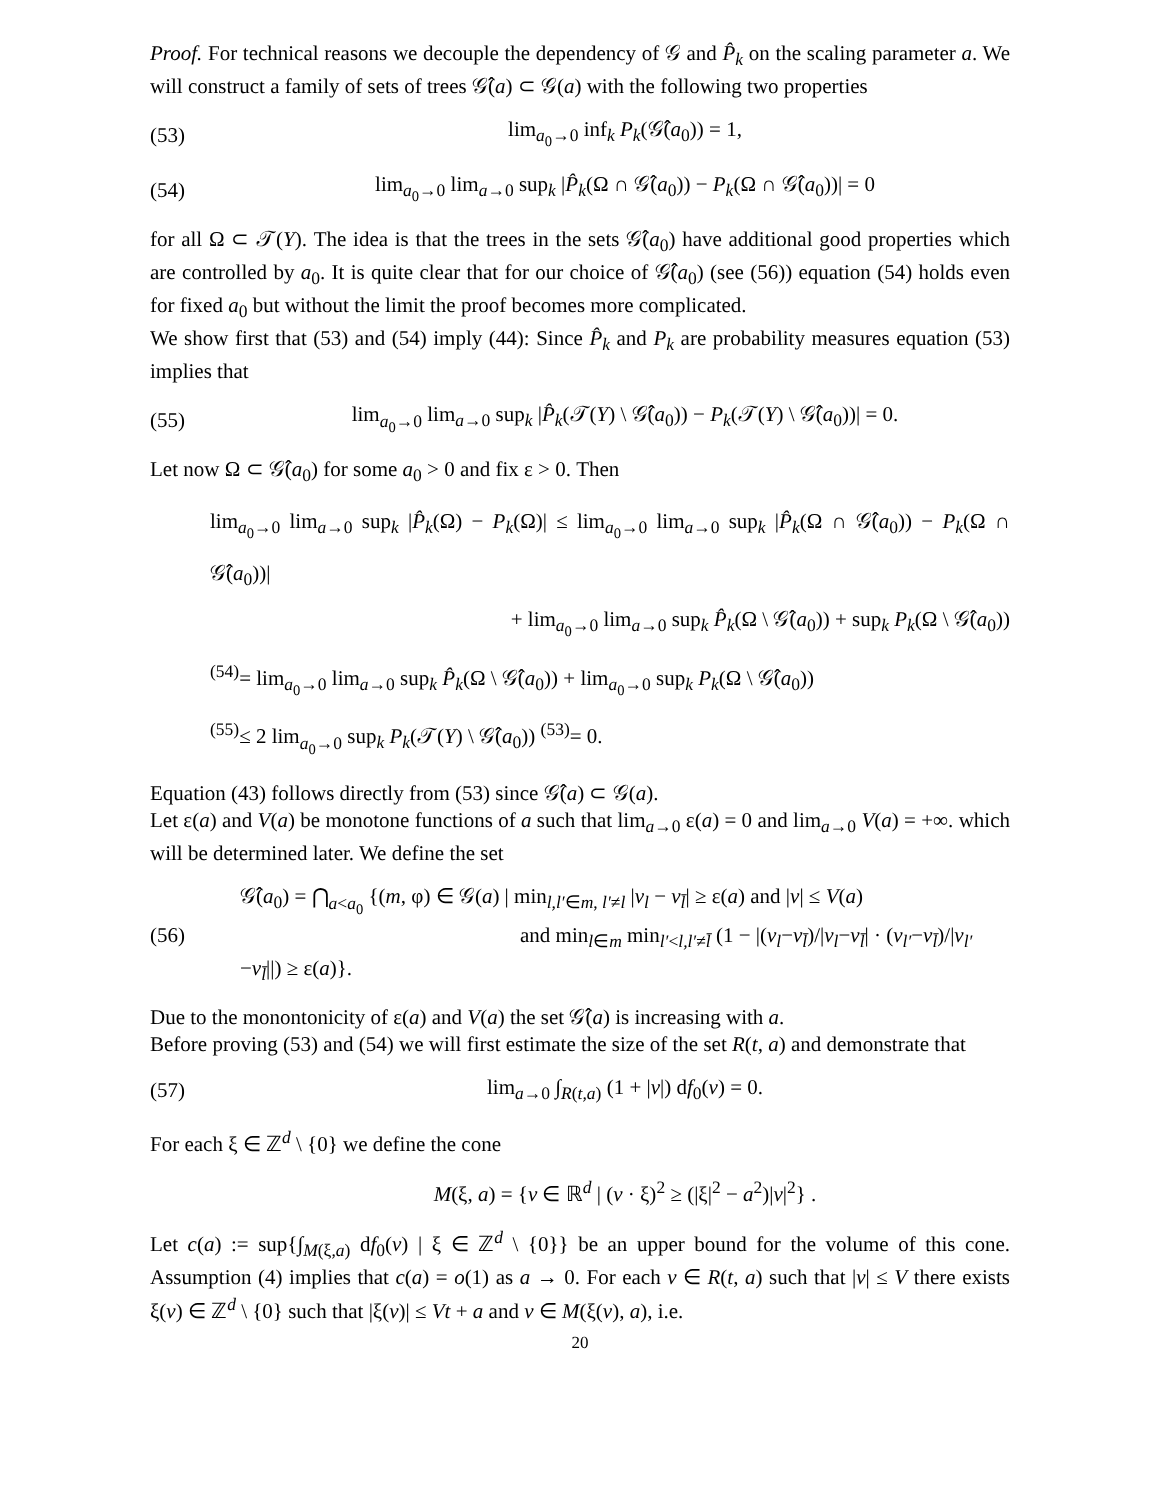Proof. For technical reasons we decouple the dependency of 𝒢 and P̂<sub>k</sub> on the scaling parameter a. We will construct a family of sets of trees 𝒢̂(a) ⊂ 𝒢(a) with the following two properties
(53) lim<sub>a<sub>0</sub>→0</sub> inf<sub>k</sub> P<sub>k</sub>(𝒢̂(a<sub>0</sub>)) = 1,
(54) lim<sub>a<sub>0</sub>→0</sub> lim<sub>a→0</sub> sup<sub>k</sub> |P̂<sub>k</sub>(Ω ∩ 𝒢̂(a<sub>0</sub>)) − P<sub>k</sub>(Ω ∩ 𝒢̂(a<sub>0</sub>))| = 0
for all Ω ⊂ 𝒯(Y). The idea is that the trees in the sets 𝒢̂(a<sub>0</sub>) have additional good properties which are controlled by a<sub>0</sub>. It is quite clear that for our choice of 𝒢̂(a<sub>0</sub>) (see (56)) equation (54) holds even for fixed a<sub>0</sub> but without the limit the proof becomes more complicated.
We show first that (53) and (54) imply (44): Since P̂<sub>k</sub> and P<sub>k</sub> are probability measures equation (53) implies that
(55) lim<sub>a<sub>0</sub>→0</sub> lim<sub>a→0</sub> sup<sub>k</sub> |P̂<sub>k</sub>(𝒯(Y) \ 𝒢̂(a<sub>0</sub>)) − P<sub>k</sub>(𝒯(Y) \ 𝒢̂(a<sub>0</sub>))| = 0.
Let now Ω ⊂ 𝒢̂(a<sub>0</sub>) for some a<sub>0</sub> > 0 and fix ε > 0. Then
lim<sub>a<sub>0</sub>→0</sub> lim<sub>a→0</sub> sup<sub>k</sub> |P̂<sub>k</sub>(Ω) − P<sub>k</sub>(Ω)| ≤ lim<sub>a<sub>0</sub>→0</sub> lim<sub>a→0</sub> sup<sub>k</sub> |P̂<sub>k</sub>(Ω ∩ 𝒢̂(a<sub>0</sub>)) − P<sub>k</sub>(Ω ∩ 𝒢̂(a<sub>0</sub>))|
+ lim<sub>a<sub>0</sub>→0</sub> lim<sub>a→0</sub> sup<sub>k</sub> P̂<sub>k</sub>(Ω \ 𝒢̂(a<sub>0</sub>)) + sup<sub>k</sub> P<sub>k</sub>(Ω \ 𝒢̂(a<sub>0</sub>))
<sup>(54)</sup>= lim<sub>a<sub>0</sub>→0</sub> lim<sub>a→0</sub> sup<sub>k</sub> P̂<sub>k</sub>(Ω \ 𝒢̂(a<sub>0</sub>)) + lim<sub>a<sub>0</sub>→0</sub> sup<sub>k</sub> P<sub>k</sub>(Ω \ 𝒢̂(a<sub>0</sub>))
<sup>(55)</sup>≤ 2 lim<sub>a<sub>0</sub>→0</sub> sup<sub>k</sub> P<sub>k</sub>(𝒯(Y) \ 𝒢̂(a<sub>0</sub>)) <sup>(53)</sup>= 0.
Equation (43) follows directly from (53) since 𝒢̂(a) ⊂ 𝒢(a).
Let ε(a) and V(a) be monotone functions of a such that lim<sub>a→0</sub> ε(a) = 0 and lim<sub>a→0</sub> V(a) = +∞. which will be determined later. We define the set
(56) 𝒢̂(a<sub>0</sub>) = ⋂<sub>a<a<sub>0</sub></sub> {(m, φ) ∈ 𝒢(a) | min<sub>l,l′∈m, l′≠l</sub> |v<sub>l</sub> − v<sub>l̄</sub>| ≥ ε(a) and |v| ≤ V(a)
and min<sub>l∈m</sub> min<sub>l′<l,l′≠l̄</sub> (1 − |(v<sub>l</sub>−v<sub>l̄</sub>)/|v<sub>l</sub>−v<sub>l̄</sub>| · (v<sub>l′</sub>−v<sub>l̄</sub>)/|v<sub>l′</sub>−v<sub>l̄</sub>||) ≥ ε(a)}.
Due to the monontonicity of ε(a) and V(a) the set 𝒢̂(a) is increasing with a.
Before proving (53) and (54) we will first estimate the size of the set R(t, a) and demonstrate that
(57) lim<sub>a→0</sub> ∫<sub>R(t,a)</sub> (1 + |v|) df<sub>0</sub>(v) = 0.
For each ξ ∈ ℤ<sup>d</sup> \ {0} we define the cone
M(ξ, a) = {v ∈ ℝ<sup>d</sup> | (v · ξ)<sup>2</sup> ≥ (|ξ|<sup>2</sup> − a<sup>2</sup>)|v|<sup>2</sup>} .
Let c(a) := sup{∫<sub>M(ξ,a)</sub> df<sub>0</sub>(v) | ξ ∈ ℤ<sup>d</sup> \ {0}} be an upper bound for the volume of this cone. Assumption (4) implies that c(a) = o(1) as a → 0. For each v ∈ R(t, a) such that |v| ≤ V there exists ξ(v) ∈ ℤ<sup>d</sup> \ {0} such that |ξ(v)| ≤ Vt + a and v ∈ M(ξ(v), a), i.e.
20